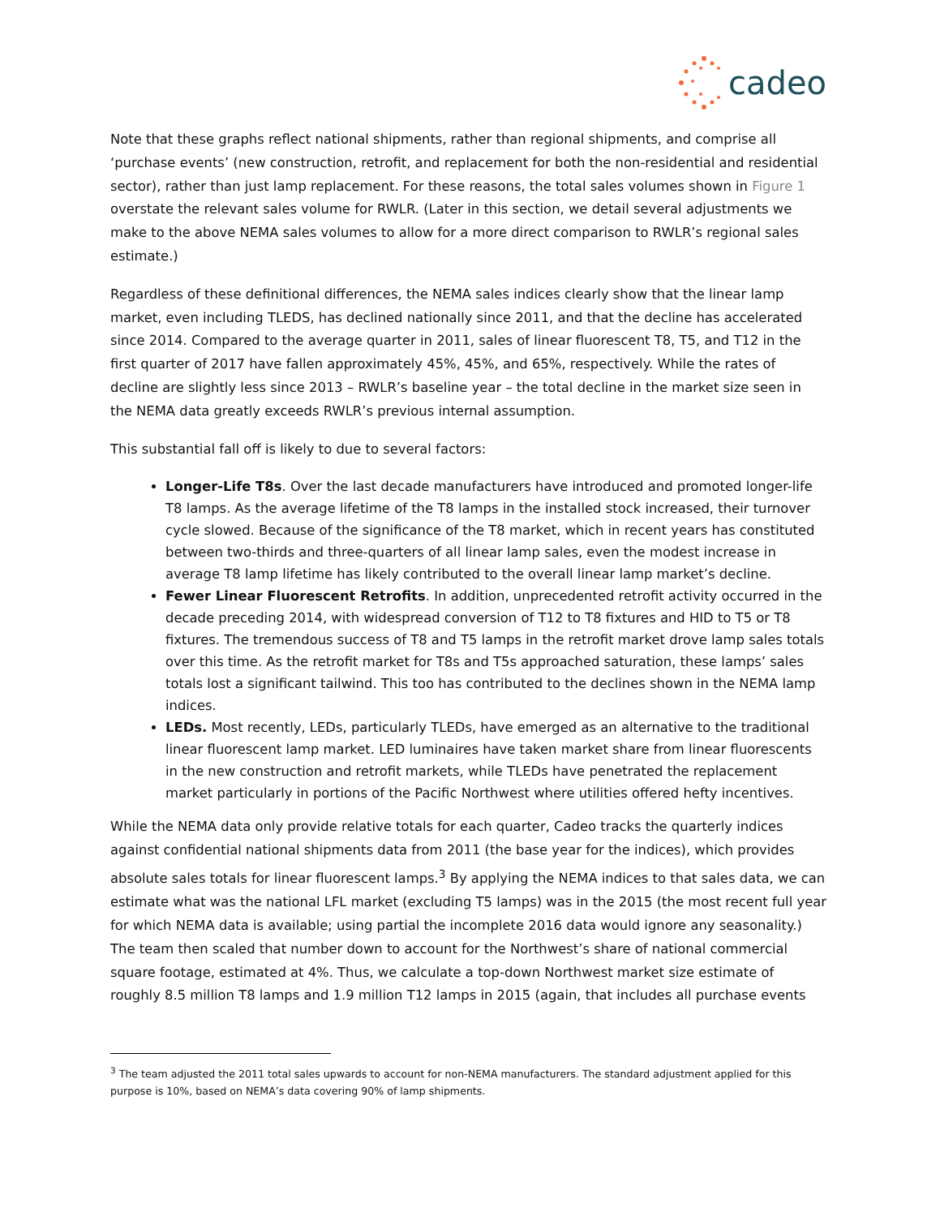cadeo
Note that these graphs reflect national shipments, rather than regional shipments, and comprise all ‘purchase events’ (new construction, retrofit, and replacement for both the non-residential and residential sector), rather than just lamp replacement. For these reasons, the total sales volumes shown in Figure 1 overstate the relevant sales volume for RWLR. (Later in this section, we detail several adjustments we make to the above NEMA sales volumes to allow for a more direct comparison to RWLR’s regional sales estimate.)
Regardless of these definitional differences, the NEMA sales indices clearly show that the linear lamp market, even including TLEDS, has declined nationally since 2011, and that the decline has accelerated since 2014. Compared to the average quarter in 2011, sales of linear fluorescent T8, T5, and T12 in the first quarter of 2017 have fallen approximately 45%, 45%, and 65%, respectively. While the rates of decline are slightly less since 2013 – RWLR’s baseline year – the total decline in the market size seen in the NEMA data greatly exceeds RWLR’s previous internal assumption.
This substantial fall off is likely to due to several factors:
Longer-Life T8s. Over the last decade manufacturers have introduced and promoted longer-life T8 lamps. As the average lifetime of the T8 lamps in the installed stock increased, their turnover cycle slowed. Because of the significance of the T8 market, which in recent years has constituted between two-thirds and three-quarters of all linear lamp sales, even the modest increase in average T8 lamp lifetime has likely contributed to the overall linear lamp market’s decline.
Fewer Linear Fluorescent Retrofits. In addition, unprecedented retrofit activity occurred in the decade preceding 2014, with widespread conversion of T12 to T8 fixtures and HID to T5 or T8 fixtures. The tremendous success of T8 and T5 lamps in the retrofit market drove lamp sales totals over this time. As the retrofit market for T8s and T5s approached saturation, these lamps’ sales totals lost a significant tailwind. This too has contributed to the declines shown in the NEMA lamp indices.
LEDs. Most recently, LEDs, particularly TLEDs, have emerged as an alternative to the traditional linear fluorescent lamp market. LED luminaires have taken market share from linear fluorescents in the new construction and retrofit markets, while TLEDs have penetrated the replacement market particularly in portions of the Pacific Northwest where utilities offered hefty incentives.
While the NEMA data only provide relative totals for each quarter, Cadeo tracks the quarterly indices against confidential national shipments data from 2011 (the base year for the indices), which provides absolute sales totals for linear fluorescent lamps.<sup>3</sup> By applying the NEMA indices to that sales data, we can estimate what was the national LFL market (excluding T5 lamps) was in the 2015 (the most recent full year for which NEMA data is available; using partial the incomplete 2016 data would ignore any seasonality.) The team then scaled that number down to account for the Northwest’s share of national commercial square footage, estimated at 4%. Thus, we calculate a top-down Northwest market size estimate of roughly 8.5 million T8 lamps and 1.9 million T12 lamps in 2015 (again, that includes all purchase events
<sup>3</sup> The team adjusted the 2011 total sales upwards to account for non-NEMA manufacturers. The standard adjustment applied for this purpose is 10%, based on NEMA’s data covering 90% of lamp shipments.